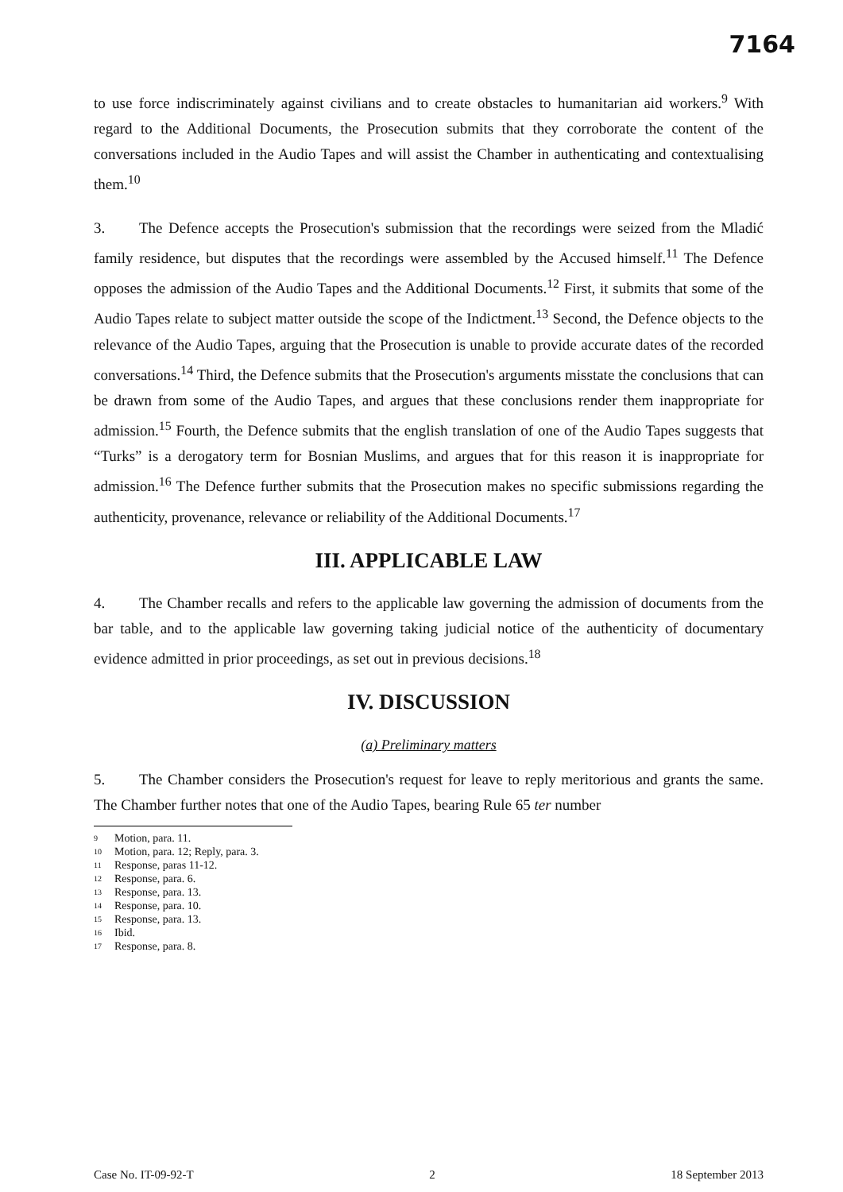7164
to use force indiscriminately against civilians and to create obstacles to humanitarian aid workers.<sup>9</sup> With regard to the Additional Documents, the Prosecution submits that they corroborate the content of the conversations included in the Audio Tapes and will assist the Chamber in authenticating and contextualising them.<sup>10</sup>
3. The Defence accepts the Prosecution's submission that the recordings were seized from the Mladić family residence, but disputes that the recordings were assembled by the Accused himself.<sup>11</sup> The Defence opposes the admission of the Audio Tapes and the Additional Documents.<sup>12</sup> First, it submits that some of the Audio Tapes relate to subject matter outside the scope of the Indictment.<sup>13</sup> Second, the Defence objects to the relevance of the Audio Tapes, arguing that the Prosecution is unable to provide accurate dates of the recorded conversations.<sup>14</sup> Third, the Defence submits that the Prosecution's arguments misstate the conclusions that can be drawn from some of the Audio Tapes, and argues that these conclusions render them inappropriate for admission.<sup>15</sup> Fourth, the Defence submits that the english translation of one of the Audio Tapes suggests that “Turks” is a derogatory term for Bosnian Muslims, and argues that for this reason it is inappropriate for admission.<sup>16</sup> The Defence further submits that the Prosecution makes no specific submissions regarding the authenticity, provenance, relevance or reliability of the Additional Documents.<sup>17</sup>
III. APPLICABLE LAW
4. The Chamber recalls and refers to the applicable law governing the admission of documents from the bar table, and to the applicable law governing taking judicial notice of the authenticity of documentary evidence admitted in prior proceedings, as set out in previous decisions.<sup>18</sup>
IV. DISCUSSION
(a) Preliminary matters
5. The Chamber considers the Prosecution's request for leave to reply meritorious and grants the same. The Chamber further notes that one of the Audio Tapes, bearing Rule 65 ter number
9 Motion, para. 11.
10 Motion, para. 12; Reply, para. 3.
11 Response, paras 11-12.
12 Response, para. 6.
13 Response, para. 13.
14 Response, para. 10.
15 Response, para. 13.
16 Ibid.
17 Response, para. 8.
Case No. IT-09-92-T 2 18 September 2013